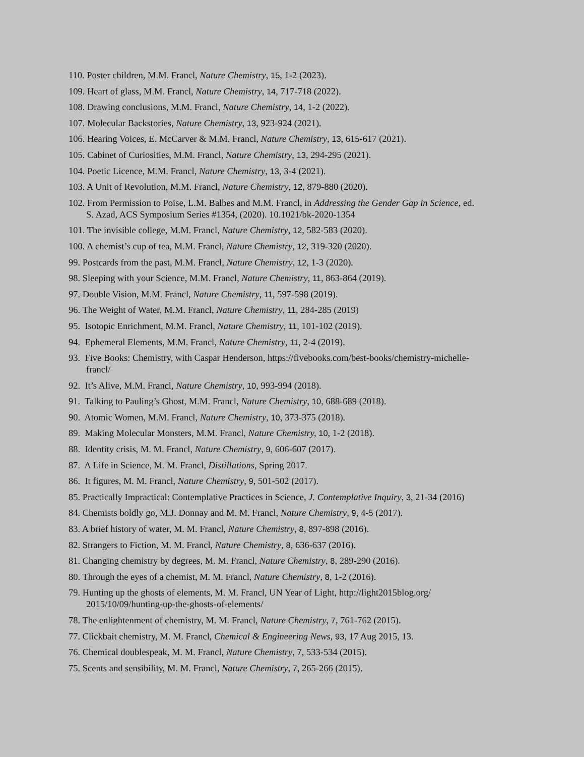110. Poster children, M.M. Francl, Nature Chemistry, 15, 1-2 (2023).
109. Heart of glass, M.M. Francl, Nature Chemistry, 14, 717-718 (2022).
108. Drawing conclusions, M.M. Francl, Nature Chemistry, 14, 1-2 (2022).
107. Molecular Backstories, Nature Chemistry, 13, 923-924 (2021).
106. Hearing Voices, E. McCarver & M.M. Francl, Nature Chemistry, 13, 615-617 (2021).
105. Cabinet of Curiosities, M.M. Francl, Nature Chemistry, 13, 294-295 (2021).
104. Poetic Licence, M.M. Francl, Nature Chemistry, 13, 3-4 (2021).
103. A Unit of Revolution, M.M. Francl, Nature Chemistry, 12, 879-880 (2020).
102. From Permission to Poise, L.M. Balbes and M.M. Francl, in Addressing the Gender Gap in Science, ed. S. Azad, ACS Symposium Series #1354, (2020). 10.1021/bk-2020-1354
101. The invisible college, M.M. Francl, Nature Chemistry, 12, 582-583 (2020).
100. A chemist’s cup of tea, M.M. Francl, Nature Chemistry, 12, 319-320 (2020).
99. Postcards from the past, M.M. Francl, Nature Chemistry, 12, 1-3 (2020).
98. Sleeping with your Science, M.M. Francl, Nature Chemistry, 11, 863-864 (2019).
97. Double Vision, M.M. Francl, Nature Chemistry, 11, 597-598 (2019).
96. The Weight of Water, M.M. Francl, Nature Chemistry, 11, 284-285 (2019)
95. Isotopic Enrichment, M.M. Francl, Nature Chemistry, 11, 101-102 (2019).
94. Ephemeral Elements, M.M. Francl, Nature Chemistry, 11, 2-4 (2019).
93. Five Books: Chemistry, with Caspar Henderson, https://fivebooks.com/best-books/chemistry-michelle-francl/
92. It’s Alive, M.M. Francl, Nature Chemistry, 10, 993-994 (2018).
91. Talking to Pauling’s Ghost, M.M. Francl, Nature Chemistry, 10, 688-689 (2018).
90. Atomic Women, M.M. Francl, Nature Chemistry, 10, 373-375 (2018).
89. Making Molecular Monsters, M.M. Francl, Nature Chemistry, 10, 1-2 (2018).
88. Identity crisis, M. M. Francl, Nature Chemistry, 9, 606-607 (2017).
87. A Life in Science, M. M. Francl, Distillations, Spring 2017.
86. It figures, M. M. Francl, Nature Chemistry, 9, 501-502 (2017).
85. Practically Impractical: Contemplative Practices in Science, J. Contemplative Inquiry, 3, 21-34 (2016)
84. Chemists boldly go, M.J. Donnay and M. M. Francl, Nature Chemistry, 9, 4-5 (2017).
83. A brief history of water, M. M. Francl, Nature Chemistry, 8, 897-898 (2016).
82. Strangers to Fiction, M. M. Francl, Nature Chemistry, 8, 636-637 (2016).
81. Changing chemistry by degrees, M. M. Francl, Nature Chemistry, 8, 289-290 (2016).
80. Through the eyes of a chemist, M. M. Francl, Nature Chemistry, 8, 1-2 (2016).
79. Hunting up the ghosts of elements, M. M. Francl, UN Year of Light, http://light2015blog.org/ 2015/10/09/hunting-up-the-ghosts-of-elements/
78. The enlightenment of chemistry, M. M. Francl, Nature Chemistry, 7, 761-762 (2015).
77. Clickbait chemistry, M. M. Francl, Chemical & Engineering News, 93, 17 Aug 2015, 13.
76. Chemical doublespeak, M. M. Francl, Nature Chemistry, 7, 533-534 (2015).
75. Scents and sensibility, M. M. Francl, Nature Chemistry, 7, 265-266 (2015).